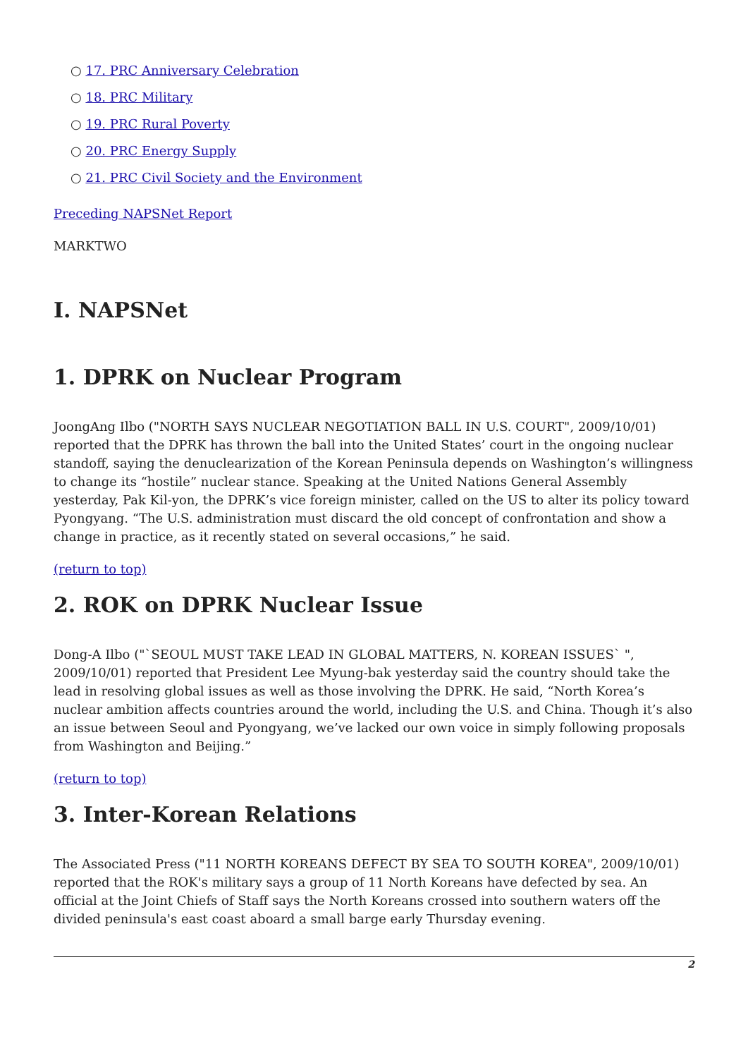○ 17. PRC Anniversary Celebration
○ 18. PRC Military
○ 19. PRC Rural Poverty
○ 20. PRC Energy Supply
○ 21. PRC Civil Society and the Environment
Preceding NAPSNet Report
MARKTWO
I. NAPSNet
1. DPRK on Nuclear Program
JoongAng Ilbo ("NORTH SAYS NUCLEAR NEGOTIATION BALL IN U.S. COURT", 2009/10/01) reported that the DPRK has thrown the ball into the United States’ court in the ongoing nuclear standoff, saying the denuclearization of the Korean Peninsula depends on Washington’s willingness to change its “hostile” nuclear stance. Speaking at the United Nations General Assembly yesterday, Pak Kil-yon, the DPRK’s vice foreign minister, called on the US to alter its policy toward Pyongyang. “The U.S. administration must discard the old concept of confrontation and show a change in practice, as it recently stated on several occasions,” he said.
(return to top)
2. ROK on DPRK Nuclear Issue
Dong-A Ilbo ("`SEOUL MUST TAKE LEAD IN GLOBAL MATTERS, N. KOREAN ISSUES` ", 2009/10/01) reported that President Lee Myung-bak yesterday said the country should take the lead in resolving global issues as well as those involving the DPRK. He said, “North Korea’s nuclear ambition affects countries around the world, including the U.S. and China. Though it’s also an issue between Seoul and Pyongyang, we’ve lacked our own voice in simply following proposals from Washington and Beijing.”
(return to top)
3. Inter-Korean Relations
The Associated Press ("11 NORTH KOREANS DEFECT BY SEA TO SOUTH KOREA", 2009/10/01) reported that the ROK's military says a group of 11 North Koreans have defected by sea. An official at the Joint Chiefs of Staff says the North Koreans crossed into southern waters off the divided peninsula's east coast aboard a small barge early Thursday evening.
2